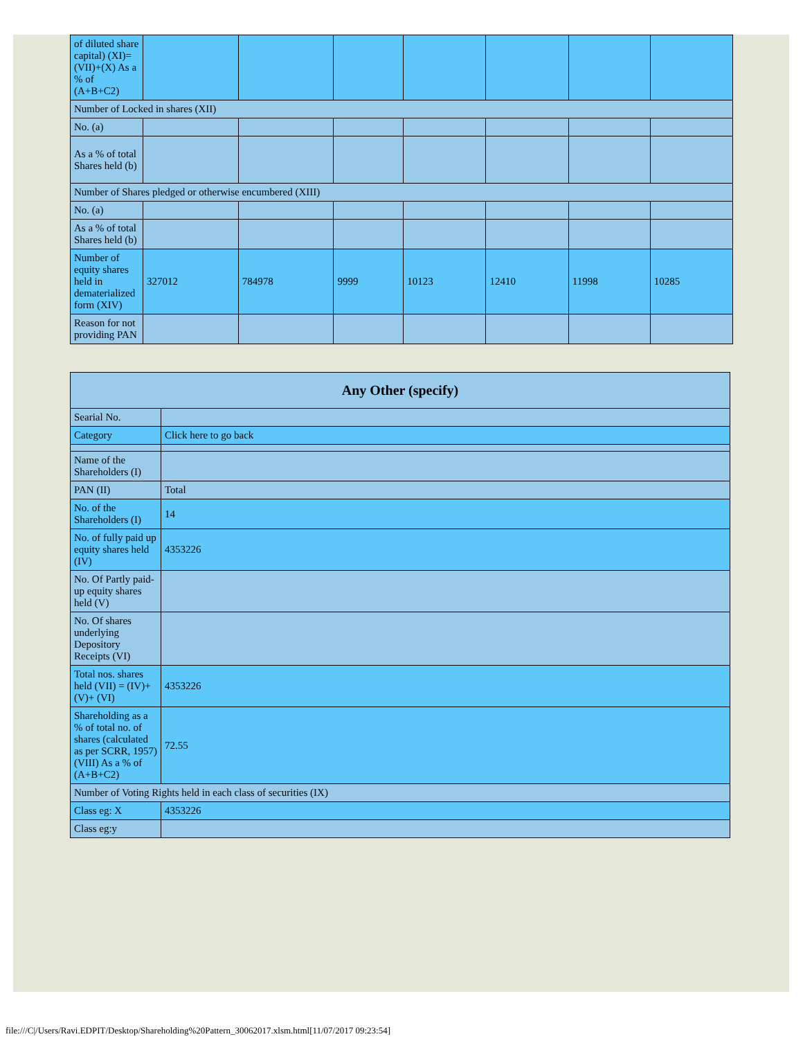| of diluted share capital) (XI)= (VII)+(X) As a % of (A+B+C2) | | | | | | | |
| Number of Locked in shares (XII) | | | | | | | |
| No. (a) | | | | | | | |
| As a % of total Shares held (b) | | | | | | | |
| Number of Shares pledged or otherwise encumbered (XIII) | | | | | | | |
| No. (a) | | | | | | | |
| As a % of total Shares held (b) | | | | | | | |
| Number of equity shares held in dematerialized form (XIV) | 327012 | 784978 | 9999 | 10123 | 12410 | 11998 | 10285 |
| Reason for not providing PAN | | | | | | | |
| Any Other (specify) | |
| --- | --- |
| Searial No. | |
| Category | Click here to go back |
| Name of the Shareholders (I) | |
| PAN (II) | Total |
| No. of the Shareholders (I) | 14 |
| No. of fully paid up equity shares held (IV) | 4353226 |
| No. Of Partly paid-up equity shares held (V) | |
| No. Of shares underlying Depository Receipts (VI) | |
| Total nos. shares held (VII) = (IV)+(V)+ (VI) | 4353226 |
| Shareholding as a % of total no. of shares (calculated as per SCRR, 1957) (VIII) As a % of (A+B+C2) | 72.55 |
| Number of Voting Rights held in each class of securities (IX) | |
| Class eg: X | 4353226 |
| Class eg:y | |
file:///C|/Users/Ravi.EDPIT/Desktop/Shareholding%20Pattern_30062017.xlsm.html[11/07/2017 09:23:54]